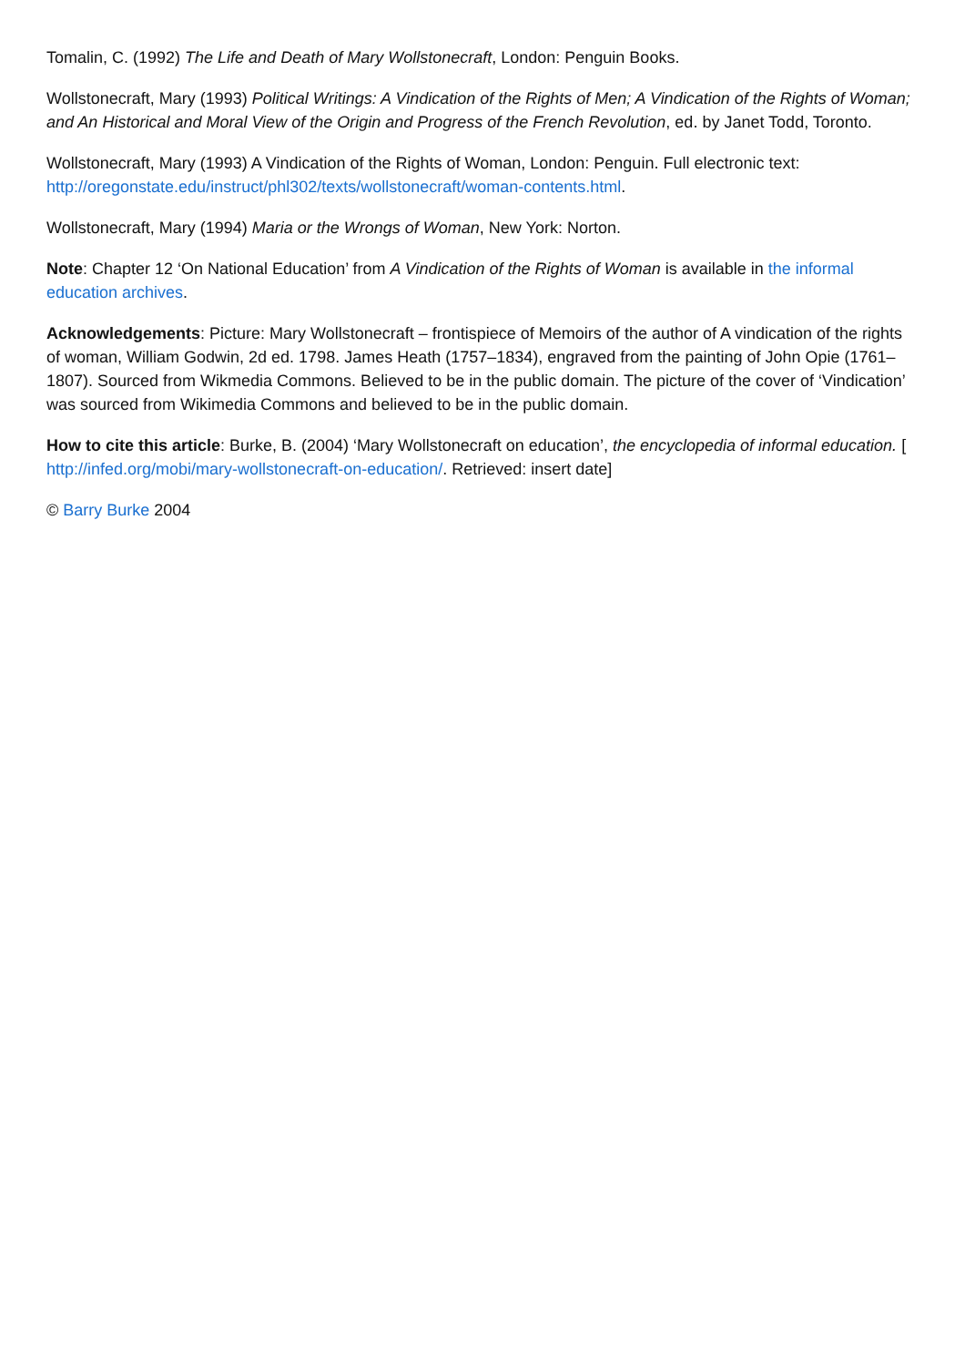Tomalin, C. (1992) The Life and Death of Mary Wollstonecraft, London: Penguin Books.
Wollstonecraft, Mary (1993) Political Writings: A Vindication of the Rights of Men; A Vindication of the Rights of Woman; and An Historical and Moral View of the Origin and Progress of the French Revolution, ed. by Janet Todd, Toronto.
Wollstonecraft, Mary (1993) A Vindication of the Rights of Woman, London: Penguin. Full electronic text: http://oregonstate.edu/instruct/phl302/texts/wollstonecraft/woman-contents.html.
Wollstonecraft, Mary (1994) Maria or the Wrongs of Woman, New York: Norton.
Note: Chapter 12 ‘On National Education’ from A Vindication of the Rights of Woman is available in the informal education archives.
Acknowledgements: Picture: Mary Wollstonecraft – frontispiece of Memoirs of the author of A vindication of the rights of woman, William Godwin, 2d ed. 1798. James Heath (1757–1834), engraved from the painting of John Opie (1761–1807). Sourced from Wikmedia Commons. Believed to be in the public domain. The picture of the cover of ‘Vindication’ was sourced from Wikimedia Commons and believed to be in the public domain.
How to cite this article: Burke, B. (2004) ‘Mary Wollstonecraft on education’, the encyclopedia of informal education. [ http://infed.org/mobi/mary-wollstonecraft-on-education/. Retrieved: insert date]
© Barry Burke 2004